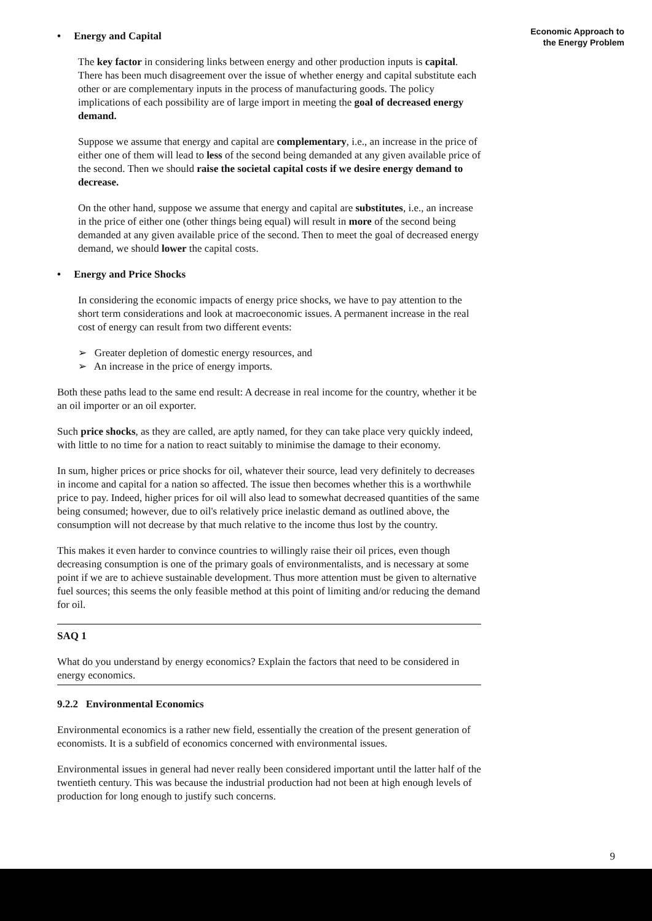Economic Approach to
the Energy Problem
• Energy and Capital
The key factor in considering links between energy and other production inputs is capital. There has been much disagreement over the issue of whether energy and capital substitute each other or are complementary inputs in the process of manufacturing goods. The policy implications of each possibility are of large import in meeting the goal of decreased energy demand.
Suppose we assume that energy and capital are complementary, i.e., an increase in the price of either one of them will lead to less of the second being demanded at any given available price of the second. Then we should raise the societal capital costs if we desire energy demand to decrease.
On the other hand, suppose we assume that energy and capital are substitutes, i.e., an increase in the price of either one (other things being equal) will result in more of the second being demanded at any given available price of the second. Then to meet the goal of decreased energy demand, we should lower the capital costs.
• Energy and Price Shocks
In considering the economic impacts of energy price shocks, we have to pay attention to the short term considerations and look at macroeconomic issues. A permanent increase in the real cost of energy can result from two different events:
➢ Greater depletion of domestic energy resources, and
➢ An increase in the price of energy imports.
Both these paths lead to the same end result: A decrease in real income for the country, whether it be an oil importer or an oil exporter.
Such price shocks, as they are called, are aptly named, for they can take place very quickly indeed, with little to no time for a nation to react suitably to minimise the damage to their economy.
In sum, higher prices or price shocks for oil, whatever their source, lead very definitely to decreases in income and capital for a nation so affected. The issue then becomes whether this is a worthwhile price to pay. Indeed, higher prices for oil will also lead to somewhat decreased quantities of the same being consumed; however, due to oil's relatively price inelastic demand as outlined above, the consumption will not decrease by that much relative to the income thus lost by the country.
This makes it even harder to convince countries to willingly raise their oil prices, even though decreasing consumption is one of the primary goals of environmentalists, and is necessary at some point if we are to achieve sustainable development. Thus more attention must be given to alternative fuel sources; this seems the only feasible method at this point of limiting and/or reducing the demand for oil.
SAQ 1
What do you understand by energy economics? Explain the factors that need to be considered in energy economics.
9.2.2 Environmental Economics
Environmental economics is a rather new field, essentially the creation of the present generation of economists. It is a subfield of economics concerned with environmental issues.
Environmental issues in general had never really been considered important until the latter half of the twentieth century. This was because the industrial production had not been at high enough levels of production for long enough to justify such concerns.
9